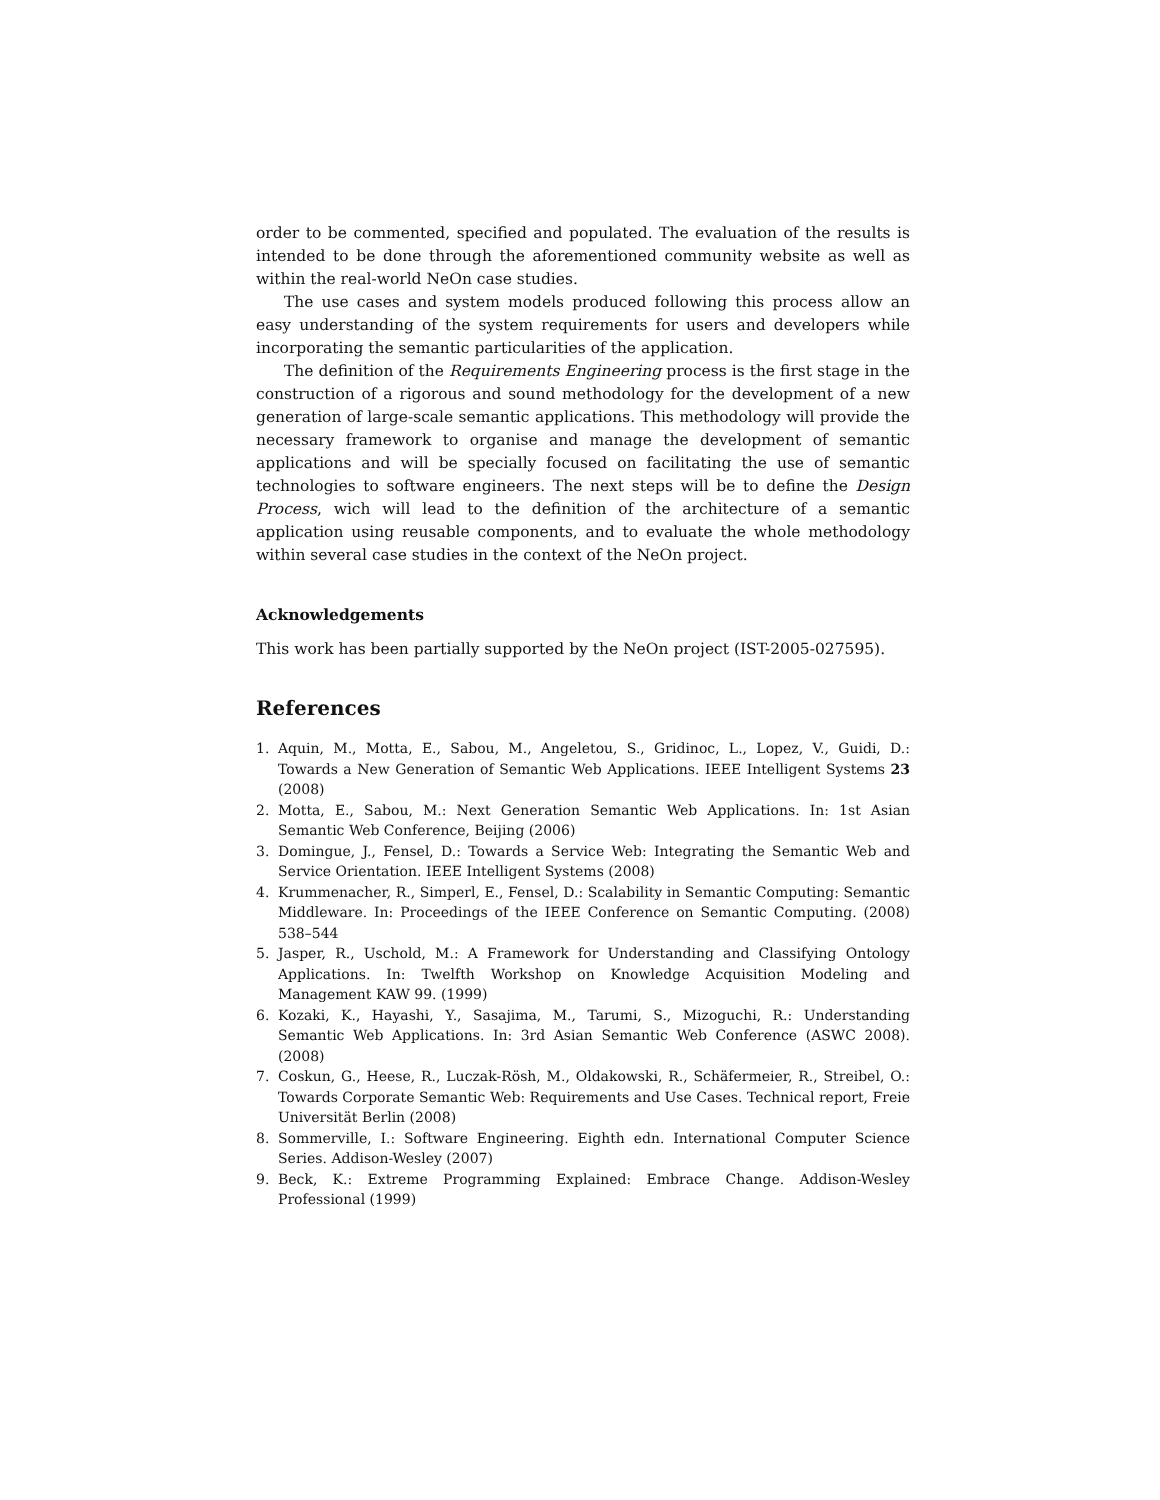order to be commented, specified and populated. The evaluation of the results is intended to be done through the aforementioned community website as well as within the real-world NeOn case studies.
The use cases and system models produced following this process allow an easy understanding of the system requirements for users and developers while incorporating the semantic particularities of the application.
The definition of the Requirements Engineering process is the first stage in the construction of a rigorous and sound methodology for the development of a new generation of large-scale semantic applications. This methodology will provide the necessary framework to organise and manage the development of semantic applications and will be specially focused on facilitating the use of semantic technologies to software engineers. The next steps will be to define the Design Process, wich will lead to the definition of the architecture of a semantic application using reusable components, and to evaluate the whole methodology within several case studies in the context of the NeOn project.
Acknowledgements
This work has been partially supported by the NeOn project (IST-2005-027595).
References
1. Aquin, M., Motta, E., Sabou, M., Angeletou, S., Gridinoc, L., Lopez, V., Guidi, D.: Towards a New Generation of Semantic Web Applications. IEEE Intelligent Systems 23 (2008)
2. Motta, E., Sabou, M.: Next Generation Semantic Web Applications. In: 1st Asian Semantic Web Conference, Beijing (2006)
3. Domingue, J., Fensel, D.: Towards a Service Web: Integrating the Semantic Web and Service Orientation. IEEE Intelligent Systems (2008)
4. Krummenacher, R., Simperl, E., Fensel, D.: Scalability in Semantic Computing: Semantic Middleware. In: Proceedings of the IEEE Conference on Semantic Computing. (2008) 538–544
5. Jasper, R., Uschold, M.: A Framework for Understanding and Classifying Ontology Applications. In: Twelfth Workshop on Knowledge Acquisition Modeling and Management KAW 99. (1999)
6. Kozaki, K., Hayashi, Y., Sasajima, M., Tarumi, S., Mizoguchi, R.: Understanding Semantic Web Applications. In: 3rd Asian Semantic Web Conference (ASWC 2008). (2008)
7. Coskun, G., Heese, R., Luczak-Rösh, M., Oldakowski, R., Schäfermeier, R., Streibel, O.: Towards Corporate Semantic Web: Requirements and Use Cases. Technical report, Freie Universität Berlin (2008)
8. Sommerville, I.: Software Engineering. Eighth edn. International Computer Science Series. Addison-Wesley (2007)
9. Beck, K.: Extreme Programming Explained: Embrace Change. Addison-Wesley Professional (1999)